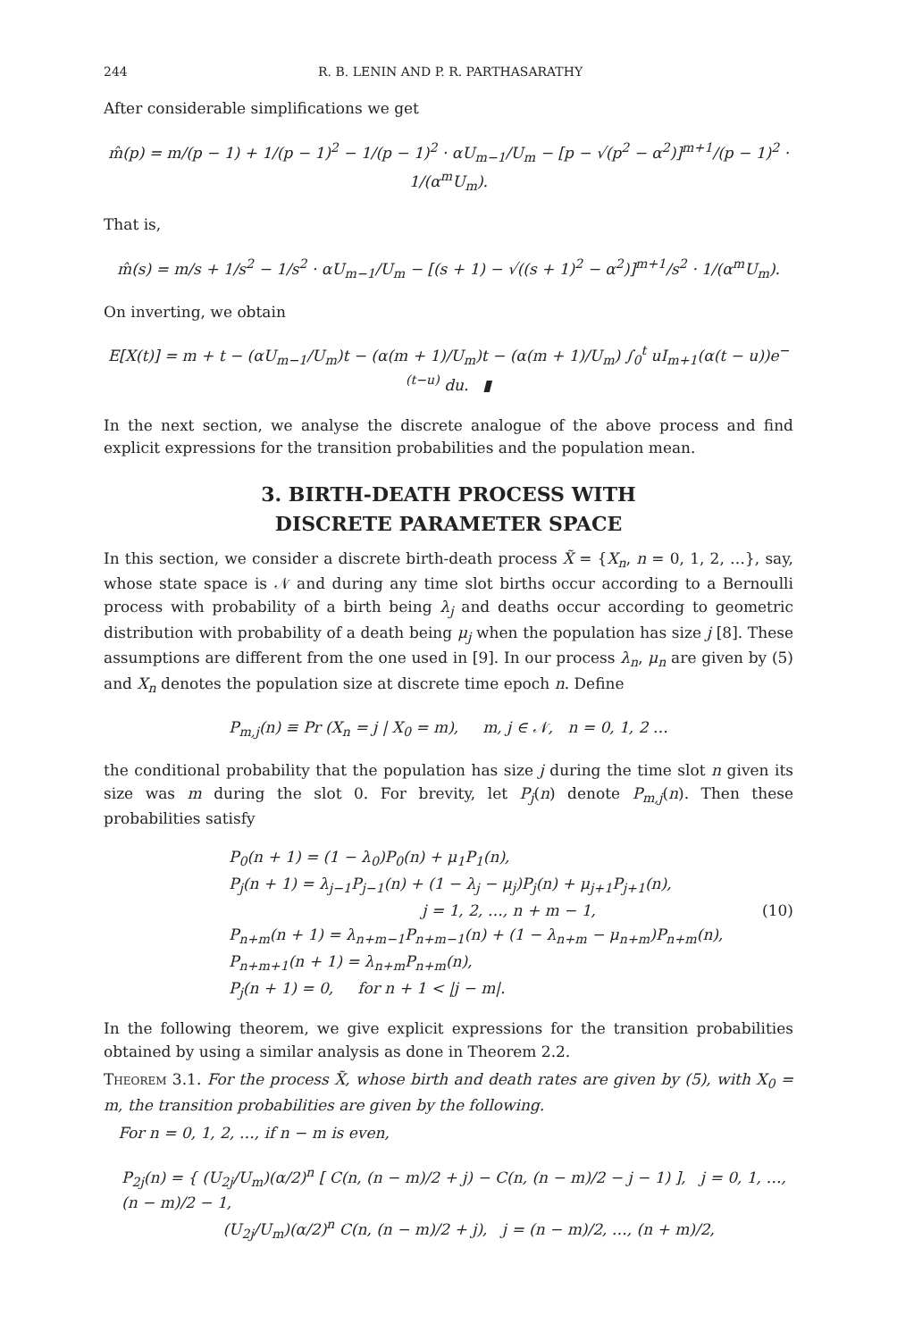244 R. B. LENIN AND P. R. PARTHASARATHY
After considerable simplifications we get
m̂(p) = m/(p − 1) + 1/(p − 1)<sup>2</sup> − 1/(p − 1)<sup>2</sup> · αU<sub>m−1</sub>/U<sub>m</sub> − [p − √(p<sup>2</sup> − α<sup>2</sup>)]<sup>m+1</sup>/(p − 1)<sup>2</sup> · 1/(α<sup>m</sup>U<sub>m</sub>).
That is,
m̂(s) = m/s + 1/s<sup>2</sup> − 1/s<sup>2</sup> · αU<sub>m−1</sub>/U<sub>m</sub> − [(s + 1) − √((s + 1)<sup>2</sup> − α<sup>2</sup>)]<sup>m+1</sup>/s<sup>2</sup> · 1/(α<sup>m</sup>U<sub>m</sub>).
On inverting, we obtain
E[X(t)] = m + t − (αU<sub>m−1</sub>/U<sub>m</sub>)t − (α(m + 1)/U<sub>m</sub>)t − (α(m + 1)/U<sub>m</sub>) ∫<sub>0</sub><sup>t</sup> uI<sub>m+1</sub>(α(t − u))e<sup>−(t−u)</sup> du. ▮
In the next section, we analyse the discrete analogue of the above process and find explicit expressions for the transition probabilities and the population mean.
3. BIRTH-DEATH PROCESS WITH
DISCRETE PARAMETER SPACE
In this section, we consider a discrete birth-death process X̃ = {X<sub>n</sub>, n = 0, 1, 2, …}, say, whose state space is 𝒩 and during any time slot births occur according to a Bernoulli process with probability of a birth being λ<sub>j</sub> and deaths occur according to geometric distribution with probability of a death being μ<sub>j</sub> when the population has size j [8]. These assumptions are different from the one used in [9]. In our process λ<sub>n</sub>, μ<sub>n</sub> are given by (5) and X<sub>n</sub> denotes the population size at discrete time epoch n. Define
P<sub>m,j</sub>(n) ≡ Pr (X<sub>n</sub> = j | X<sub>0</sub> = m), m, j ∈ 𝒩, n = 0, 1, 2 …
the conditional probability that the population has size j during the time slot n given its size was m during the slot 0. For brevity, let P<sub>j</sub>(n) denote P<sub>m,j</sub>(n). Then these probabilities satisfy
(10) P<sub>0</sub>(n + 1) = (1 − λ<sub>0</sub>)P<sub>0</sub>(n) + μ<sub>1</sub>P<sub>1</sub>(n),
P<sub>j</sub>(n + 1) = λ<sub>j−1</sub>P<sub>j−1</sub>(n) + (1 − λ<sub>j</sub> − μ<sub>j</sub>)P<sub>j</sub>(n) + μ<sub>j+1</sub>P<sub>j+1</sub>(n),
j = 1, 2, …, n + m − 1,
P<sub>n+m</sub>(n + 1) = λ<sub>n+m−1</sub>P<sub>n+m−1</sub>(n) + (1 − λ<sub>n+m</sub> − μ<sub>n+m</sub>)P<sub>n+m</sub>(n),
P<sub>n+m+1</sub>(n + 1) = λ<sub>n+m</sub>P<sub>n+m</sub>(n),
P<sub>j</sub>(n + 1) = 0, for n + 1 < |j − m|.
In the following theorem, we give explicit expressions for the transition probabilities obtained by using a similar analysis as done in Theorem 2.2.
Theorem 3.1. For the process X̃, whose birth and death rates are given by (5), with X<sub>0</sub> = m, the transition probabilities are given by the following.
For n = 0, 1, 2, …, if n − m is even,
P<sub>2j</sub>(n) = { (U<sub>2j</sub>/U<sub>m</sub>)(α/2)<sup>n</sup> [ C(n, (n − m)/2 + j) − C(n, (n − m)/2 − j − 1) ], j = 0, 1, …, (n − m)/2 − 1,
(U<sub>2j</sub>/U<sub>m</sub>)(α/2)<sup>n</sup> C(n, (n − m)/2 + j), j = (n − m)/2, …, (n + m)/2,